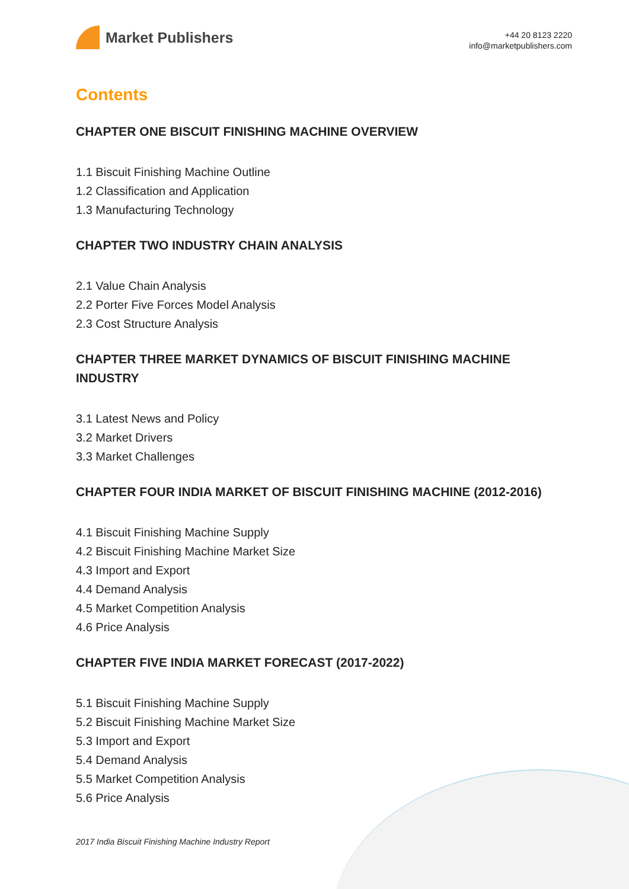Market Publishers
+44 20 8123 2220
info@marketpublishers.com
Contents
CHAPTER ONE BISCUIT FINISHING MACHINE OVERVIEW
1.1 Biscuit Finishing Machine Outline
1.2 Classification and Application
1.3 Manufacturing Technology
CHAPTER TWO INDUSTRY CHAIN ANALYSIS
2.1 Value Chain Analysis
2.2 Porter Five Forces Model Analysis
2.3 Cost Structure Analysis
CHAPTER THREE MARKET DYNAMICS OF BISCUIT FINISHING MACHINE INDUSTRY
3.1 Latest News and Policy
3.2 Market Drivers
3.3 Market Challenges
CHAPTER FOUR INDIA MARKET OF BISCUIT FINISHING MACHINE (2012-2016)
4.1 Biscuit Finishing Machine Supply
4.2 Biscuit Finishing Machine Market Size
4.3 Import and Export
4.4 Demand Analysis
4.5 Market Competition Analysis
4.6 Price Analysis
CHAPTER FIVE INDIA MARKET FORECAST (2017-2022)
5.1 Biscuit Finishing Machine Supply
5.2 Biscuit Finishing Machine Market Size
5.3 Import and Export
5.4 Demand Analysis
5.5 Market Competition Analysis
5.6 Price Analysis
2017 India Biscuit Finishing Machine Industry Report